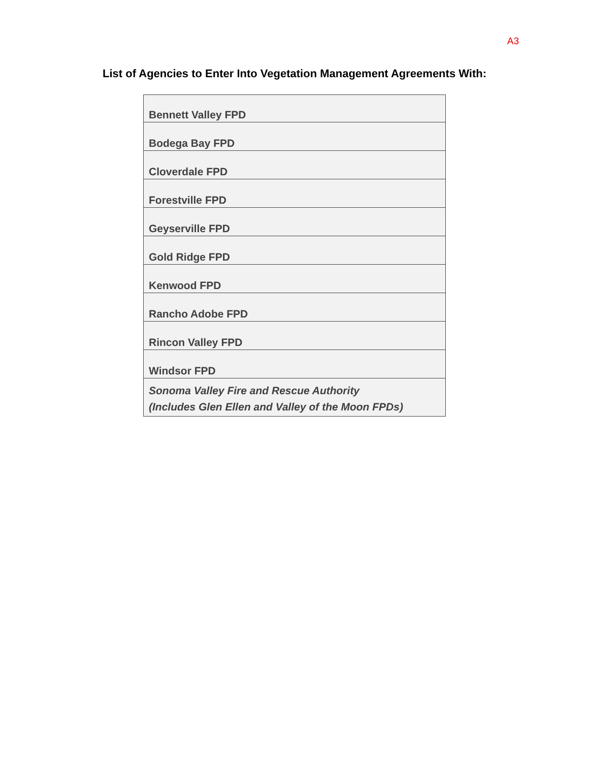A3
List of Agencies to Enter Into Vegetation Management Agreements With:
| Bennett Valley FPD |
| Bodega Bay FPD |
| Cloverdale FPD |
| Forestville FPD |
| Geyserville FPD |
| Gold Ridge FPD |
| Kenwood FPD |
| Rancho Adobe FPD |
| Rincon Valley FPD |
| Windsor FPD |
| Sonoma Valley Fire and Rescue Authority (Includes Glen Ellen and Valley of the Moon FPDs) |